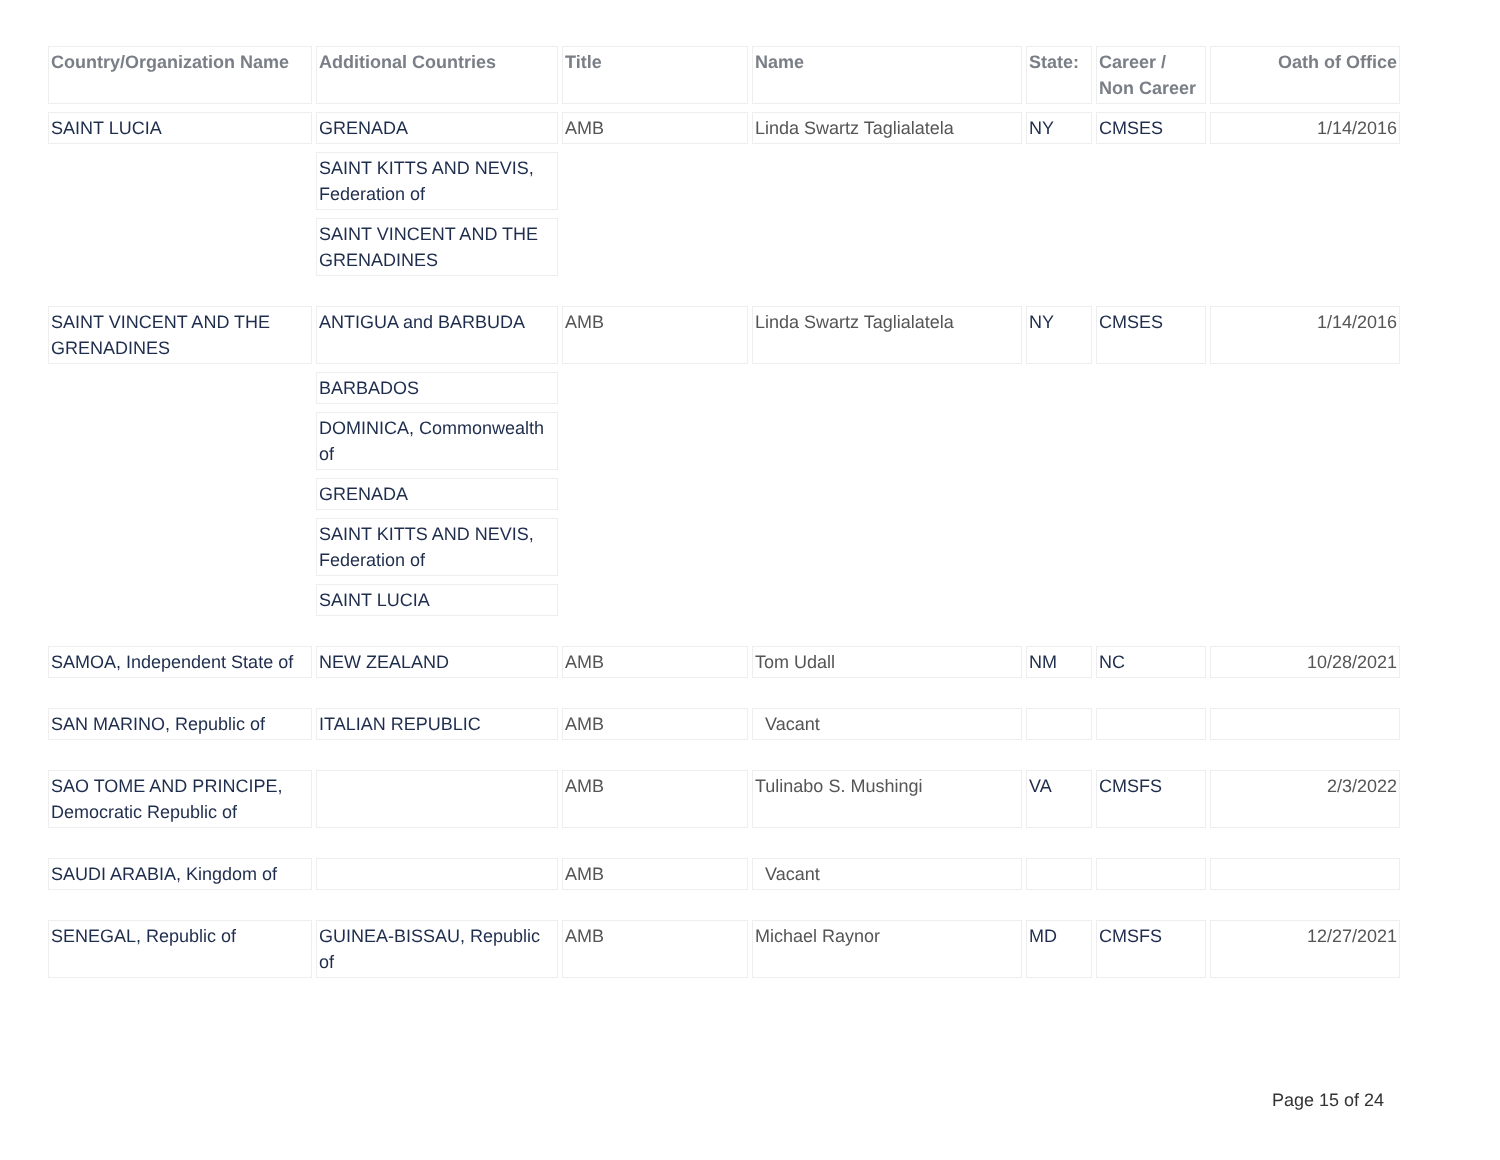| Country/Organization Name | Additional Countries | Title | Name | State: | Career / Non Career | Oath of Office |
| --- | --- | --- | --- | --- | --- | --- |
| SAINT LUCIA | GRENADA | AMB | Linda Swartz Taglialatela | NY | CMSES | 1/14/2016 |
| | SAINT KITTS AND NEVIS, Federation of | | | | | |
| | SAINT VINCENT AND THE GRENADINES | | | | | |
| SAINT VINCENT AND THE GRENADINES | ANTIGUA and BARBUDA | AMB | Linda Swartz Taglialatela | NY | CMSES | 1/14/2016 |
| | BARBADOS | | | | | |
| | DOMINICA, Commonwealth of | | | | | |
| | GRENADA | | | | | |
| | SAINT KITTS AND NEVIS, Federation of | | | | | |
| | SAINT LUCIA | | | | | |
| SAMOA, Independent State of | NEW ZEALAND | AMB | Tom Udall | NM | NC | 10/28/2021 |
| SAN MARINO, Republic of | ITALIAN REPUBLIC | AMB | Vacant | | | |
| SAO TOME AND PRINCIPE, Democratic Republic of | | AMB | Tulinabo S. Mushingi | VA | CMSFS | 2/3/2022 |
| SAUDI ARABIA, Kingdom of | | AMB | Vacant | | | |
| SENEGAL, Republic of | GUINEA-BISSAU, Republic of | AMB | Michael Raynor | MD | CMSFS | 12/27/2021 |
Page 15 of 24